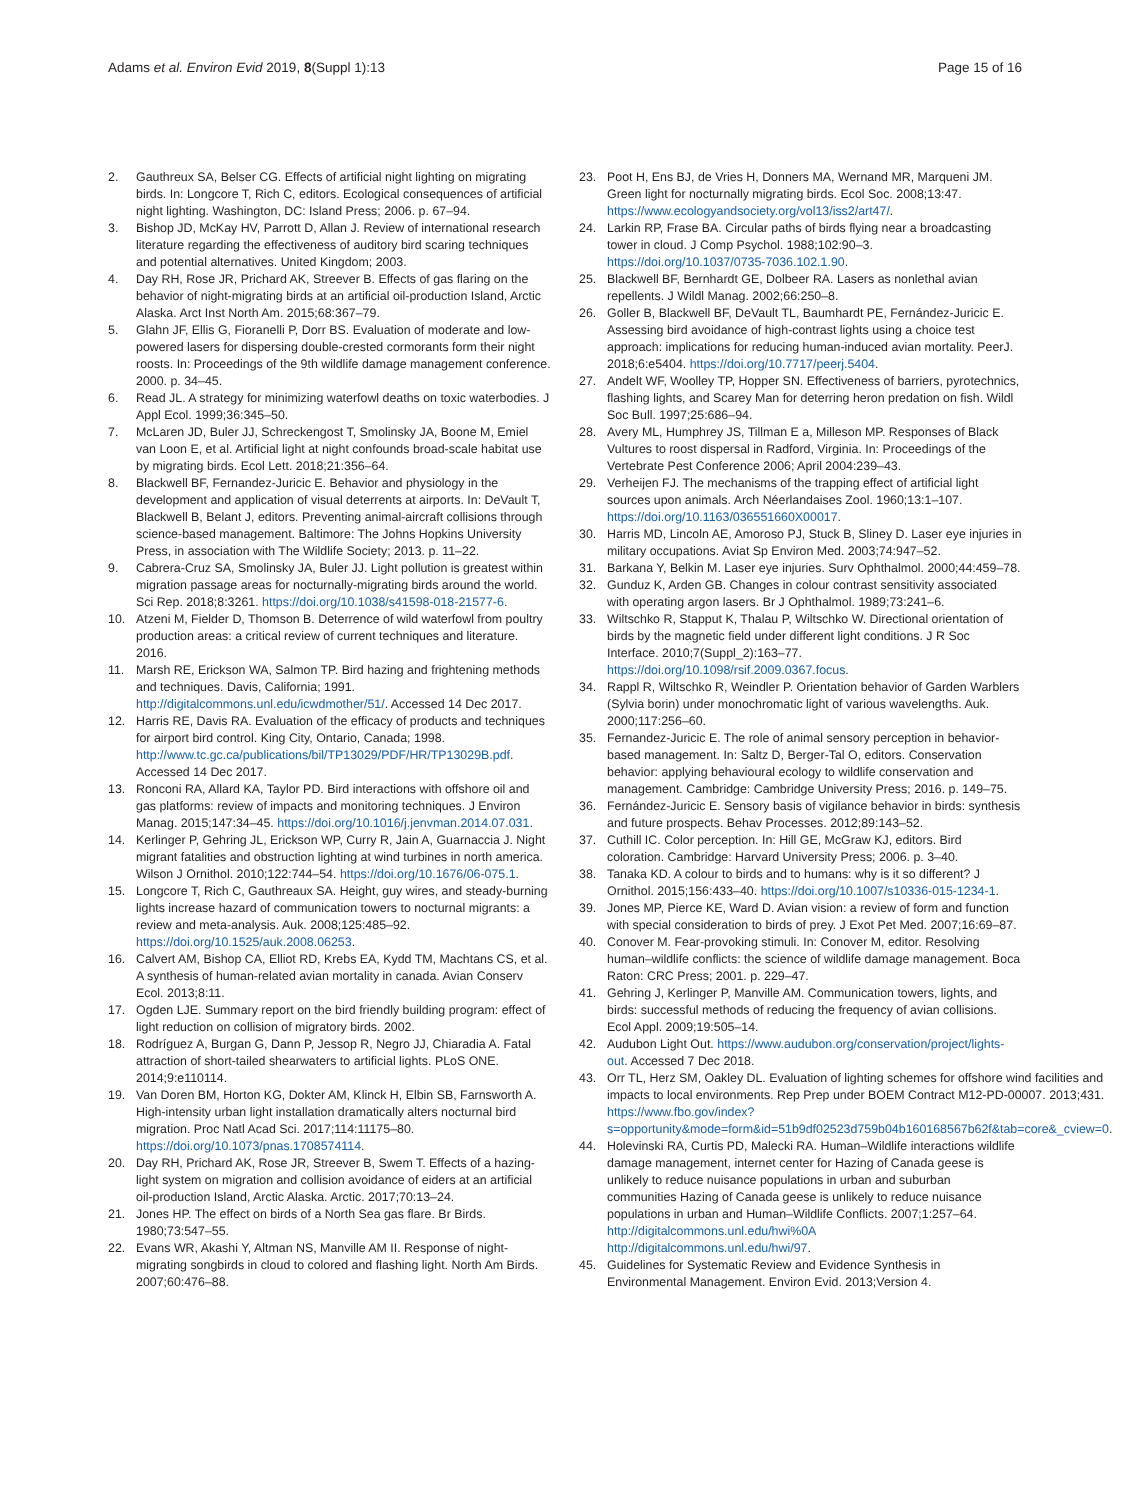Adams et al. Environ Evid 2019, 8(Suppl 1):13 Page 15 of 16
2. Gauthreux SA, Belser CG. Effects of artificial night lighting on migrating birds. In: Longcore T, Rich C, editors. Ecological consequences of artificial night lighting. Washington, DC: Island Press; 2006. p. 67–94.
3. Bishop JD, McKay HV, Parrott D, Allan J. Review of international research literature regarding the effectiveness of auditory bird scaring techniques and potential alternatives. United Kingdom; 2003.
4. Day RH, Rose JR, Prichard AK, Streever B. Effects of gas flaring on the behavior of night-migrating birds at an artificial oil-production Island, Arctic Alaska. Arct Inst North Am. 2015;68:367–79.
5. Glahn JF, Ellis G, Fioranelli P, Dorr BS. Evaluation of moderate and low-powered lasers for dispersing double-crested cormorants form their night roosts. In: Proceedings of the 9th wildlife damage management conference. 2000. p. 34–45.
6. Read JL. A strategy for minimizing waterfowl deaths on toxic waterbodies. J Appl Ecol. 1999;36:345–50.
7. McLaren JD, Buler JJ, Schreckengost T, Smolinsky JA, Boone M, Emiel van Loon E, et al. Artificial light at night confounds broad-scale habitat use by migrating birds. Ecol Lett. 2018;21:356–64.
8. Blackwell BF, Fernandez-Juricic E. Behavior and physiology in the development and application of visual deterrents at airports. In: DeVault T, Blackwell B, Belant J, editors. Preventing animal-aircraft collisions through science-based management. Baltimore: The Johns Hopkins University Press, in association with The Wildlife Society; 2013. p. 11–22.
9. Cabrera-Cruz SA, Smolinsky JA, Buler JJ. Light pollution is greatest within migration passage areas for nocturnally-migrating birds around the world. Sci Rep. 2018;8:3261. https://doi.org/10.1038/s41598-018-21577-6.
10. Atzeni M, Fielder D, Thomson B. Deterrence of wild waterfowl from poultry production areas: a critical review of current techniques and literature. 2016.
11. Marsh RE, Erickson WA, Salmon TP. Bird hazing and frightening methods and techniques. Davis, California; 1991. http://digitalcommons.unl.edu/icwdmother/51/. Accessed 14 Dec 2017.
12. Harris RE, Davis RA. Evaluation of the efficacy of products and techniques for airport bird control. King City, Ontario, Canada; 1998. http://www.tc.gc.ca/publications/bil/TP13029/PDF/HR/TP13029B.pdf. Accessed 14 Dec 2017.
13. Ronconi RA, Allard KA, Taylor PD. Bird interactions with offshore oil and gas platforms: review of impacts and monitoring techniques. J Environ Manag. 2015;147:34–45. https://doi.org/10.1016/j.jenvman.2014.07.031.
14. Kerlinger P, Gehring JL, Erickson WP, Curry R, Jain A, Guarnaccia J. Night migrant fatalities and obstruction lighting at wind turbines in north america. Wilson J Ornithol. 2010;122:744–54. https://doi.org/10.1676/06-075.1.
15. Longcore T, Rich C, Gauthreaux SA. Height, guy wires, and steady-burning lights increase hazard of communication towers to nocturnal migrants: a review and meta-analysis. Auk. 2008;125:485–92. https://doi.org/10.1525/auk.2008.06253.
16. Calvert AM, Bishop CA, Elliot RD, Krebs EA, Kydd TM, Machtans CS, et al. A synthesis of human-related avian mortality in canada. Avian Conserv Ecol. 2013;8:11.
17. Ogden LJE. Summary report on the bird friendly building program: effect of light reduction on collision of migratory birds. 2002.
18. Rodríguez A, Burgan G, Dann P, Jessop R, Negro JJ, Chiaradia A. Fatal attraction of short-tailed shearwaters to artificial lights. PLoS ONE. 2014;9:e110114.
19. Van Doren BM, Horton KG, Dokter AM, Klinck H, Elbin SB, Farnsworth A. High-intensity urban light installation dramatically alters nocturnal bird migration. Proc Natl Acad Sci. 2017;114:11175–80. https://doi.org/10.1073/pnas.1708574114.
20. Day RH, Prichard AK, Rose JR, Streever B, Swem T. Effects of a hazing-light system on migration and collision avoidance of eiders at an artificial oil-production Island, Arctic Alaska. Arctic. 2017;70:13–24.
21. Jones HP. The effect on birds of a North Sea gas flare. Br Birds. 1980;73:547–55.
22. Evans WR, Akashi Y, Altman NS, Manville AM II. Response of night-migrating songbirds in cloud to colored and flashing light. North Am Birds. 2007;60:476–88.
23. Poot H, Ens BJ, de Vries H, Donners MA, Wernand MR, Marqueni JM. Green light for nocturnally migrating birds. Ecol Soc. 2008;13:47. https://www.ecologyandsociety.org/vol13/iss2/art47/.
24. Larkin RP, Frase BA. Circular paths of birds flying near a broadcasting tower in cloud. J Comp Psychol. 1988;102:90–3. https://doi.org/10.1037/0735-7036.102.1.90.
25. Blackwell BF, Bernhardt GE, Dolbeer RA. Lasers as nonlethal avian repellents. J Wildl Manag. 2002;66:250–8.
26. Goller B, Blackwell BF, DeVault TL, Baumhardt PE, Fernández-Juricic E. Assessing bird avoidance of high-contrast lights using a choice test approach: implications for reducing human-induced avian mortality. PeerJ. 2018;6:e5404. https://doi.org/10.7717/peerj.5404.
27. Andelt WF, Woolley TP, Hopper SN. Effectiveness of barriers, pyrotechnics, flashing lights, and Scarey Man for deterring heron predation on fish. Wildl Soc Bull. 1997;25:686–94.
28. Avery ML, Humphrey JS, Tillman E a, Milleson MP. Responses of Black Vultures to roost dispersal in Radford, Virginia. In: Proceedings of the Vertebrate Pest Conference 2006; April 2004:239–43.
29. Verheijen FJ. The mechanisms of the trapping effect of artificial light sources upon animals. Arch Néerlandaises Zool. 1960;13:1–107. https://doi.org/10.1163/036551660X00017.
30. Harris MD, Lincoln AE, Amoroso PJ, Stuck B, Sliney D. Laser eye injuries in military occupations. Aviat Sp Environ Med. 2003;74:947–52.
31. Barkana Y, Belkin M. Laser eye injuries. Surv Ophthalmol. 2000;44:459–78.
32. Gunduz K, Arden GB. Changes in colour contrast sensitivity associated with operating argon lasers. Br J Ophthalmol. 1989;73:241–6.
33. Wiltschko R, Stapput K, Thalau P, Wiltschko W. Directional orientation of birds by the magnetic field under different light conditions. J R Soc Interface. 2010;7(Suppl_2):163–77. https://doi.org/10.1098/rsif.2009.0367.focus.
34. Rappl R, Wiltschko R, Weindler P. Orientation behavior of Garden Warblers (Sylvia borin) under monochromatic light of various wavelengths. Auk. 2000;117:256–60.
35. Fernandez-Juricic E. The role of animal sensory perception in behavior-based management. In: Saltz D, Berger-Tal O, editors. Conservation behavior: applying behavioural ecology to wildlife conservation and management. Cambridge: Cambridge University Press; 2016. p. 149–75.
36. Fernández-Juricic E. Sensory basis of vigilance behavior in birds: synthesis and future prospects. Behav Processes. 2012;89:143–52.
37. Cuthill IC. Color perception. In: Hill GE, McGraw KJ, editors. Bird coloration. Cambridge: Harvard University Press; 2006. p. 3–40.
38. Tanaka KD. A colour to birds and to humans: why is it so different? J Ornithol. 2015;156:433–40. https://doi.org/10.1007/s10336-015-1234-1.
39. Jones MP, Pierce KE, Ward D. Avian vision: a review of form and function with special consideration to birds of prey. J Exot Pet Med. 2007;16:69–87.
40. Conover M. Fear-provoking stimuli. In: Conover M, editor. Resolving human–wildlife conflicts: the science of wildlife damage management. Boca Raton: CRC Press; 2001. p. 229–47.
41. Gehring J, Kerlinger P, Manville AM. Communication towers, lights, and birds: successful methods of reducing the frequency of avian collisions. Ecol Appl. 2009;19:505–14.
42. Audubon Light Out. https://www.audubon.org/conservation/project/lights-out. Accessed 7 Dec 2018.
43. Orr TL, Herz SM, Oakley DL. Evaluation of lighting schemes for offshore wind facilities and impacts to local environments. Rep Prep under BOEM Contract M12-PD-00007. 2013;431. https://www.fbo.gov/index?s=opportunity&mode=form&id=51b9df02523d759b04b160168567b62f&tab=core&_cview=0.
44. Holevinski RA, Curtis PD, Malecki RA. Human–Wildlife interactions wildlife damage management, internet center for Hazing of Canada geese is unlikely to reduce nuisance populations in urban and suburban communities Hazing of Canada geese is unlikely to reduce nuisance populations in urban and Human–Wildlife Conflicts. 2007;1:257–64. http://digitalcommons.unl.edu/hwi%0A http://digitalcommons.unl.edu/hwi/97.
45. Guidelines for Systematic Review and Evidence Synthesis in Environmental Management. Environ Evid. 2013;Version 4.